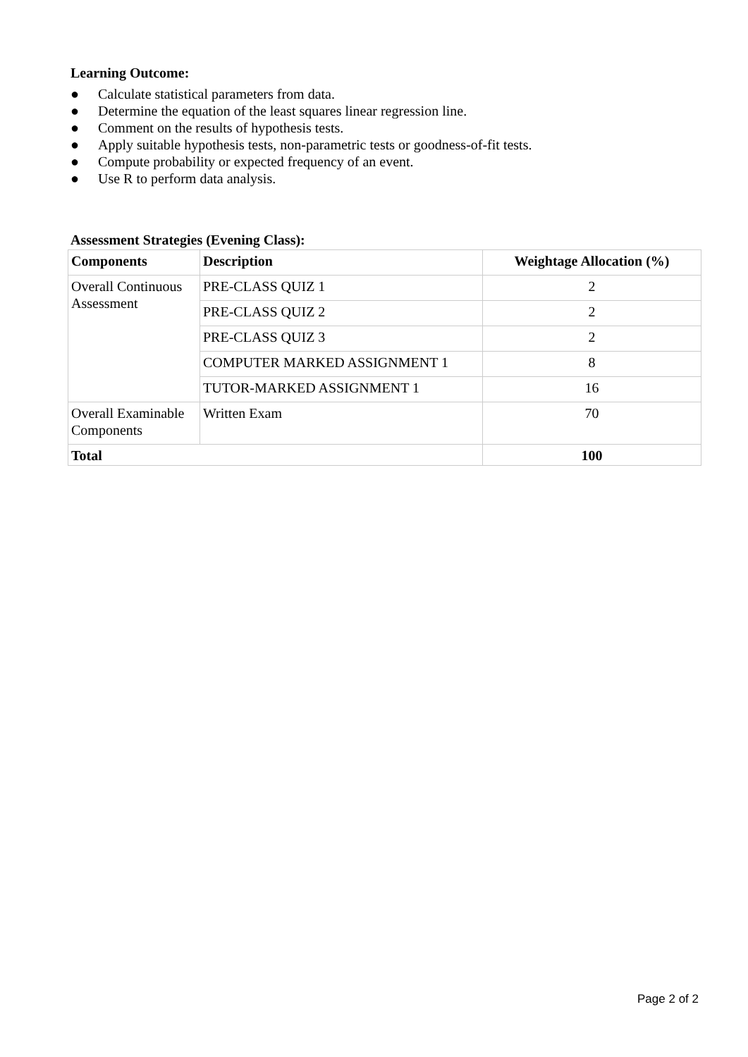Learning Outcome:
● Calculate statistical parameters from data.
● Determine the equation of the least squares linear regression line.
● Comment on the results of hypothesis tests.
● Apply suitable hypothesis tests, non-parametric tests or goodness-of-fit tests.
● Compute probability or expected frequency of an event.
● Use R to perform data analysis.
Assessment Strategies (Evening Class):
| Components | Description | Weightage Allocation (%) |
| --- | --- | --- |
| Overall Continuous Assessment | PRE-CLASS QUIZ 1 | 2 |
| | PRE-CLASS QUIZ 2 | 2 |
| | PRE-CLASS QUIZ 3 | 2 |
| | COMPUTER MARKED ASSIGNMENT 1 | 8 |
| | TUTOR-MARKED ASSIGNMENT 1 | 16 |
| Overall Examinable Components | Written Exam | 70 |
| Total | | 100 |
Page 2 of 2